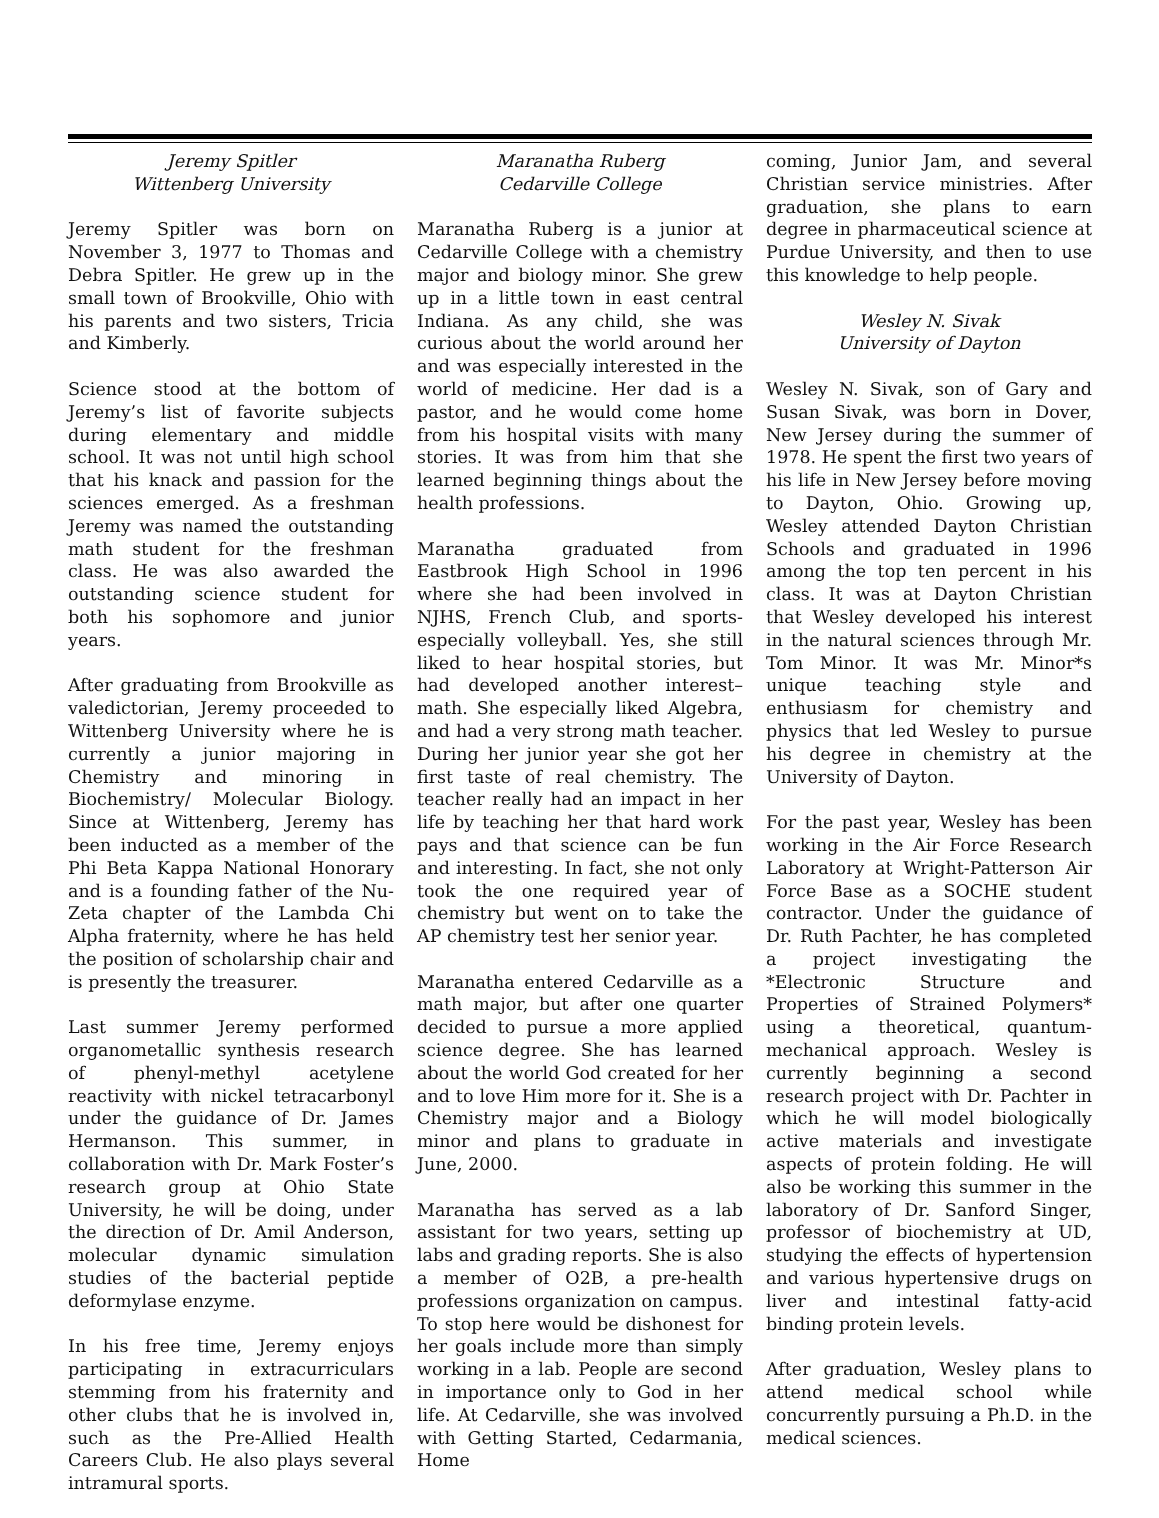Jeremy Spitler
Wittenberg University
Jeremy Spitler was born on November 3, 1977 to Thomas and Debra Spitler. He grew up in the small town of Brookville, Ohio with his parents and two sisters, Tricia and Kimberly.
Science stood at the bottom of Jeremy’s list of favorite subjects during elementary and middle school. It was not until high school that his knack and passion for the sciences emerged. As a freshman Jeremy was named the outstanding math student for the freshman class. He was also awarded the outstanding science student for both his sophomore and junior years.
After graduating from Brookville as valedictorian, Jeremy proceeded to Wittenberg University where he is currently a junior majoring in Chemistry and minoring in Biochemistry/ Molecular Biology. Since at Wittenberg, Jeremy has been inducted as a member of the Phi Beta Kappa National Honorary and is a founding father of the Nu-Zeta chapter of the Lambda Chi Alpha fraternity, where he has held the position of scholarship chair and is presently the treasurer.
Last summer Jeremy performed organometallic synthesis research of phenyl-methyl acetylene reactivity with nickel tetracarbonyl under the guidance of Dr. James Hermanson. This summer, in collaboration with Dr. Mark Foster’s research group at Ohio State University, he will be doing, under the direction of Dr. Amil Anderson, molecular dynamic simulation studies of the bacterial peptide deformylase enzyme.
In his free time, Jeremy enjoys participating in extracurriculars stemming from his fraternity and other clubs that he is involved in, such as the Pre-Allied Health Careers Club. He also plays several intramural sports.
Maranatha Ruberg
Cedarville College
Maranatha Ruberg is a junior at Cedarville College with a chemistry major and biology minor. She grew up in a little town in east central Indiana. As any child, she was curious about the world around her and was especially interested in the world of medicine. Her dad is a pastor, and he would come home from his hospital visits with many stories. It was from him that she learned beginning things about the health professions.
Maranatha graduated from Eastbrook High School in 1996 where she had been involved in NJHS, French Club, and sports-especially volleyball. Yes, she still liked to hear hospital stories, but had developed another interest–math. She especially liked Algebra, and had a very strong math teacher. During her junior year she got her first taste of real chemistry. The teacher really had an impact in her life by teaching her that hard work pays and that science can be fun and interesting. In fact, she not only took the one required year of chemistry but went on to take the AP chemistry test her senior year.
Maranatha entered Cedarville as a math major, but after one quarter decided to pursue a more applied science degree. She has learned about the world God created for her and to love Him more for it. She is a Chemistry major and a Biology minor and plans to graduate in June, 2000.
Maranatha has served as a lab assistant for two years, setting up labs and grading reports. She is also a member of O2B, a pre-health professions organization on campus. To stop here would be dishonest for her goals include more than simply working in a lab. People are second in importance only to God in her life. At Cedarville, she was involved with Getting Started, Cedarmania, Home
coming, Junior Jam, and several Christian service ministries. After graduation, she plans to earn degree in pharmaceutical science at Purdue University, and then to use this knowledge to help people.
Wesley N. Sivak
University of Dayton
Wesley N. Sivak, son of Gary and Susan Sivak, was born in Dover, New Jersey during the summer of 1978. He spent the first two years of his life in New Jersey before moving to Dayton, Ohio. Growing up, Wesley attended Dayton Christian Schools and graduated in 1996 among the top ten percent in his class. It was at Dayton Christian that Wesley developed his interest in the natural sciences through Mr. Tom Minor. It was Mr. Minor*s unique teaching style and enthusiasm for chemistry and physics that led Wesley to pursue his degree in chemistry at the University of Dayton.
For the past year, Wesley has been working in the Air Force Research Laboratory at Wright-Patterson Air Force Base as a SOCHE student contractor. Under the guidance of Dr. Ruth Pachter, he has completed a project investigating the *Electronic Structure and Properties of Strained Polymers* using a theoretical, quantum- mechanical approach. Wesley is currently beginning a second research project with Dr. Pachter in which he will model biologically active materials and investigate aspects of protein folding. He will also be working this summer in the laboratory of Dr. Sanford Singer, professor of biochemistry at UD, studying the effects of hypertension and various hypertensive drugs on liver and intestinal fatty-acid binding protein levels.
After graduation, Wesley plans to attend medical school while concurrently pursuing a Ph.D. in the medical sciences.